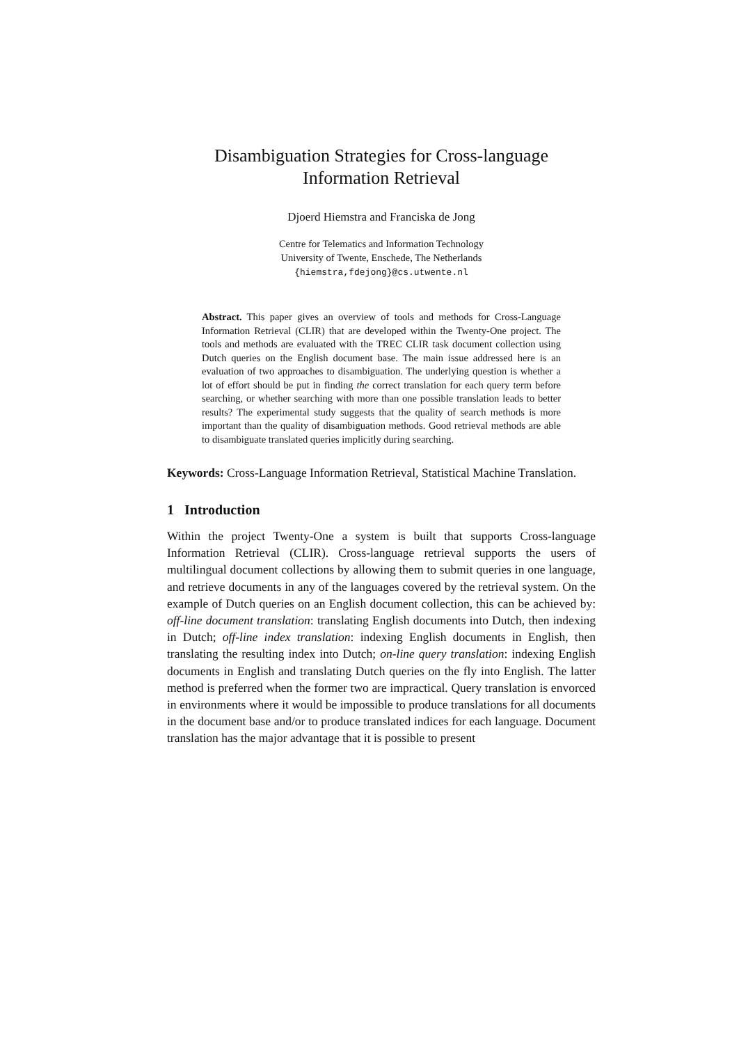Disambiguation Strategies for Cross-language
Information Retrieval
Djoerd Hiemstra and Franciska de Jong
Centre for Telematics and Information Technology
University of Twente, Enschede, The Netherlands
{hiemstra,fdejong}@cs.utwente.nl
Abstract. This paper gives an overview of tools and methods for Cross-Language Information Retrieval (CLIR) that are developed within the Twenty-One project. The tools and methods are evaluated with the TREC CLIR task document collection using Dutch queries on the English document base. The main issue addressed here is an evaluation of two approaches to disambiguation. The underlying question is whether a lot of effort should be put in finding the correct translation for each query term before searching, or whether searching with more than one possible translation leads to better results? The experimental study suggests that the quality of search methods is more important than the quality of disambiguation methods. Good retrieval methods are able to disambiguate translated queries implicitly during searching.
Keywords: Cross-Language Information Retrieval, Statistical Machine Translation.
1 Introduction
Within the project Twenty-One a system is built that supports Cross-language Information Retrieval (CLIR). Cross-language retrieval supports the users of multilingual document collections by allowing them to submit queries in one language, and retrieve documents in any of the languages covered by the retrieval system. On the example of Dutch queries on an English document collection, this can be achieved by: off-line document translation: translating English documents into Dutch, then indexing in Dutch; off-line index translation: indexing English documents in English, then translating the resulting index into Dutch; on-line query translation: indexing English documents in English and translating Dutch queries on the fly into English. The latter method is preferred when the former two are impractical. Query translation is envorced in environments where it would be impossible to produce translations for all documents in the document base and/or to produce translated indices for each language. Document translation has the major advantage that it is possible to present